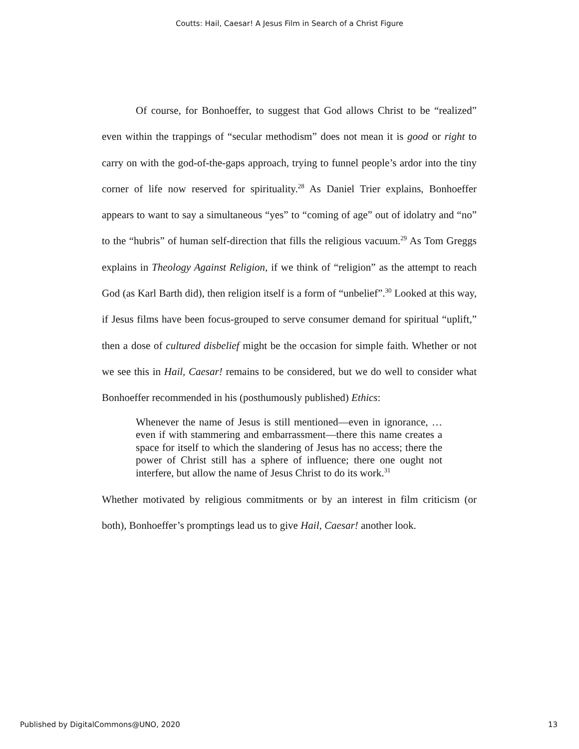Coutts: Hail, Caesar! A Jesus Film in Search of a Christ Figure
Of course, for Bonhoeffer, to suggest that God allows Christ to be “realized” even within the trappings of “secular methodism” does not mean it is good or right to carry on with the god-of-the-gaps approach, trying to funnel people’s ardor into the tiny corner of life now reserved for spirituality.<sup>28</sup> As Daniel Trier explains, Bonhoeffer appears to want to say a simultaneous “yes” to “coming of age” out of idolatry and “no” to the “hubris” of human self-direction that fills the religious vacuum.<sup>29</sup> As Tom Greggs explains in Theology Against Religion, if we think of “religion” as the attempt to reach God (as Karl Barth did), then religion itself is a form of “unbelief”.<sup>30</sup> Looked at this way, if Jesus films have been focus-grouped to serve consumer demand for spiritual “uplift,” then a dose of cultured disbelief might be the occasion for simple faith. Whether or not we see this in Hail, Caesar! remains to be considered, but we do well to consider what Bonhoeffer recommended in his (posthumously published) Ethics:
Whenever the name of Jesus is still mentioned—even in ignorance, … even if with stammering and embarrassment—there this name creates a space for itself to which the slandering of Jesus has no access; there the power of Christ still has a sphere of influence; there one ought not interfere, but allow the name of Jesus Christ to do its work.<sup>31</sup>
Whether motivated by religious commitments or by an interest in film criticism (or both), Bonhoeffer’s promptings lead us to give Hail, Caesar! another look.
Published by DigitalCommons@UNO, 2020 13